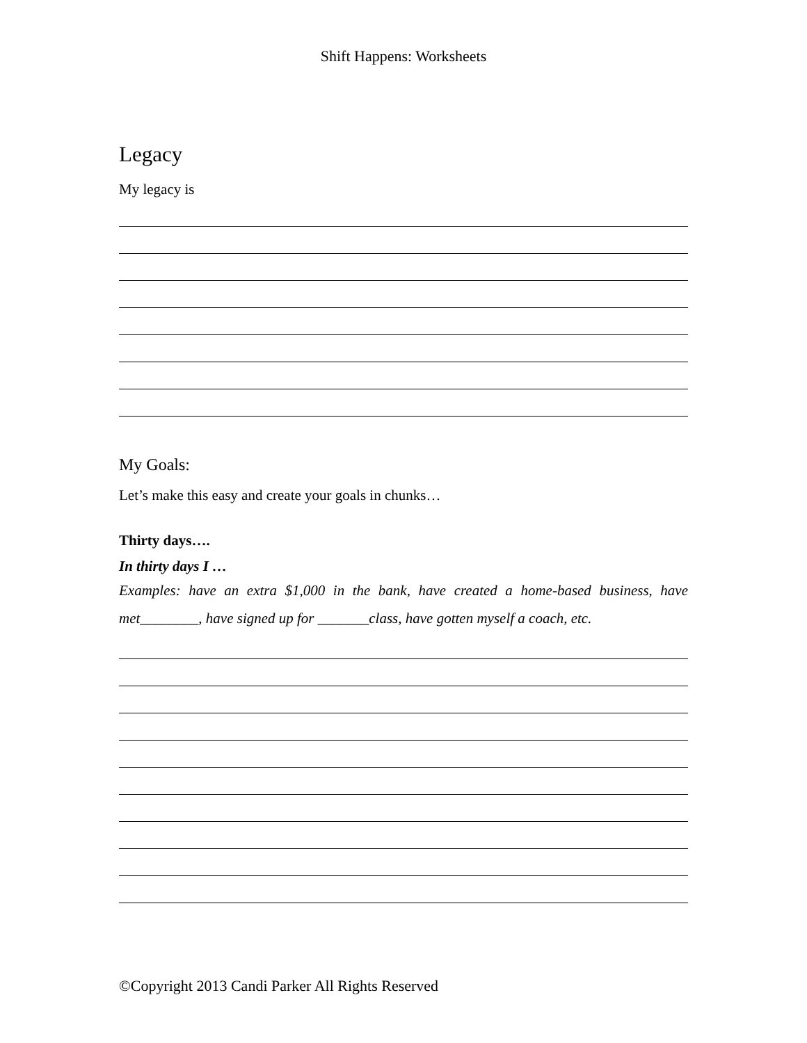Shift Happens: Worksheets
Legacy
My legacy is
My Goals:
Let’s make this easy and create your goals in chunks…
Thirty days….
In thirty days I …
Examples: have an extra $1,000 in the bank, have created a home-based business, have met________, have signed up for _______class, have gotten myself a coach, etc.
©Copyright 2013 Candi Parker All Rights Reserved